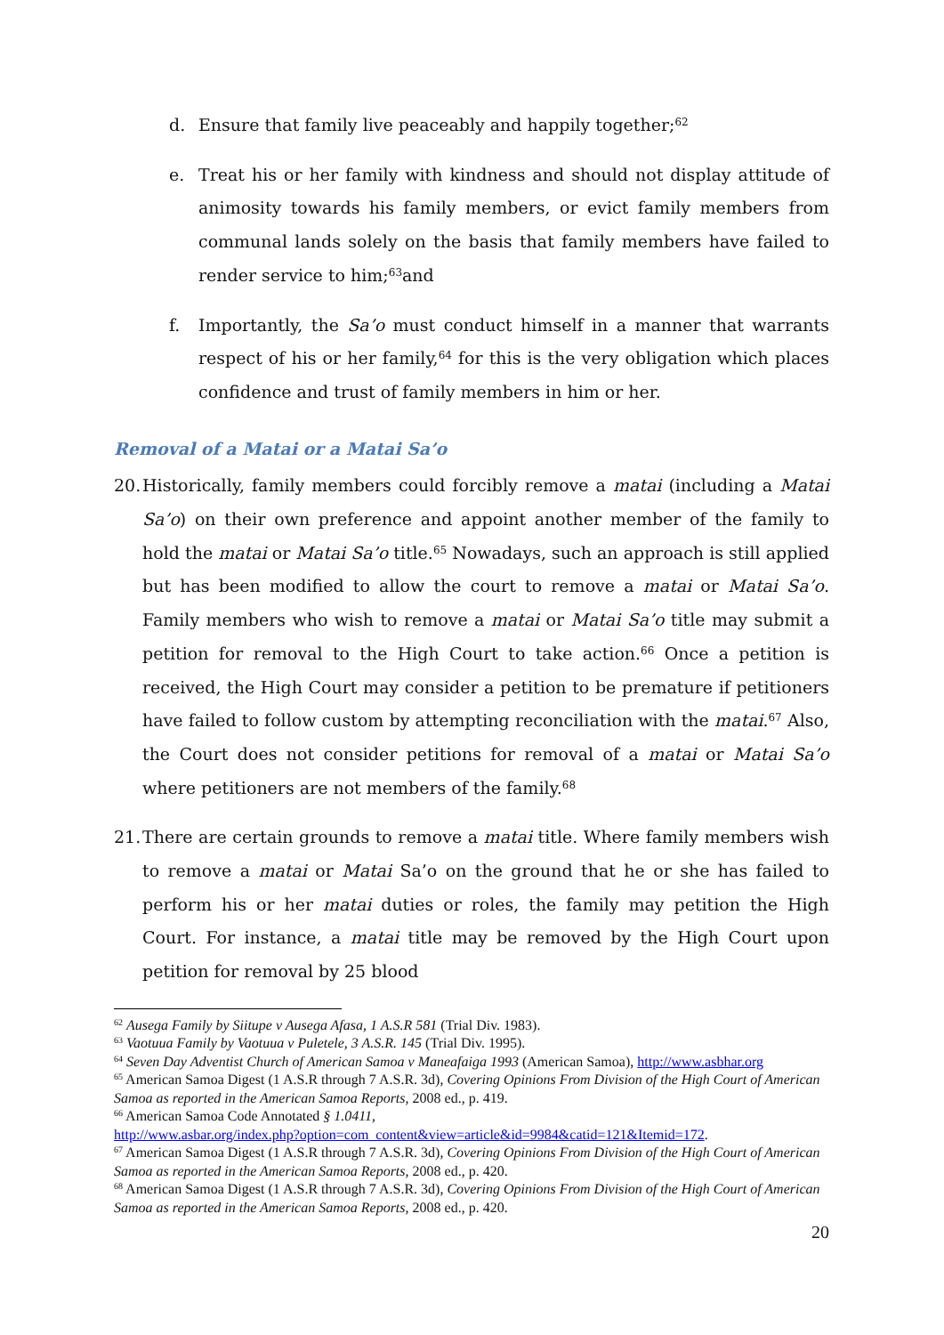d. Ensure that family live peaceably and happily together;<sup>62</sup>
e. Treat his or her family with kindness and should not display attitude of animosity towards his family members, or evict family members from communal lands solely on the basis that family members have failed to render service to him;<sup>63</sup>and
f. Importantly, the Sa’o must conduct himself in a manner that warrants respect of his or her family,<sup>64</sup> for this is the very obligation which places confidence and trust of family members in him or her.
Removal of a Matai or a Matai Sa’o
20. Historically, family members could forcibly remove a matai (including a Matai Sa’o) on their own preference and appoint another member of the family to hold the matai or Matai Sa’o title.<sup>65</sup> Nowadays, such an approach is still applied but has been modified to allow the court to remove a matai or Matai Sa’o. Family members who wish to remove a matai or Matai Sa’o title may submit a petition for removal to the High Court to take action.<sup>66</sup> Once a petition is received, the High Court may consider a petition to be premature if petitioners have failed to follow custom by attempting reconciliation with the matai.<sup>67</sup> Also, the Court does not consider petitions for removal of a matai or Matai Sa’o where petitioners are not members of the family.<sup>68</sup>
21. There are certain grounds to remove a matai title. Where family members wish to remove a matai or Matai Sa’o on the ground that he or she has failed to perform his or her matai duties or roles, the family may petition the High Court. For instance, a matai title may be removed by the High Court upon petition for removal by 25 blood
<sup>62</sup> Ausega Family by Siitupe v Ausega Afasa, 1 A.S.R 581 (Trial Div. 1983).
<sup>63</sup> Vaotuua Family by Vaotuua v Puletele, 3 A.S.R. 145 (Trial Div. 1995).
<sup>64</sup> Seven Day Adventist Church of American Samoa v Maneafaiga 1993 (American Samoa), http://www.asbhar.org
<sup>65</sup> American Samoa Digest (1 A.S.R through 7 A.S.R. 3d), Covering Opinions From Division of the High Court of American Samoa as reported in the American Samoa Reports, 2008 ed., p. 419.
<sup>66</sup> American Samoa Code Annotated § 1.0411,
http://www.asbar.org/index.php?option=com_content&view=article&id=9984&catid=121&Itemid=172.
<sup>67</sup> American Samoa Digest (1 A.S.R through 7 A.S.R. 3d), Covering Opinions From Division of the High Court of American Samoa as reported in the American Samoa Reports, 2008 ed., p. 420.
<sup>68</sup> American Samoa Digest (1 A.S.R through 7 A.S.R. 3d), Covering Opinions From Division of the High Court of American Samoa as reported in the American Samoa Reports, 2008 ed., p. 420.
20